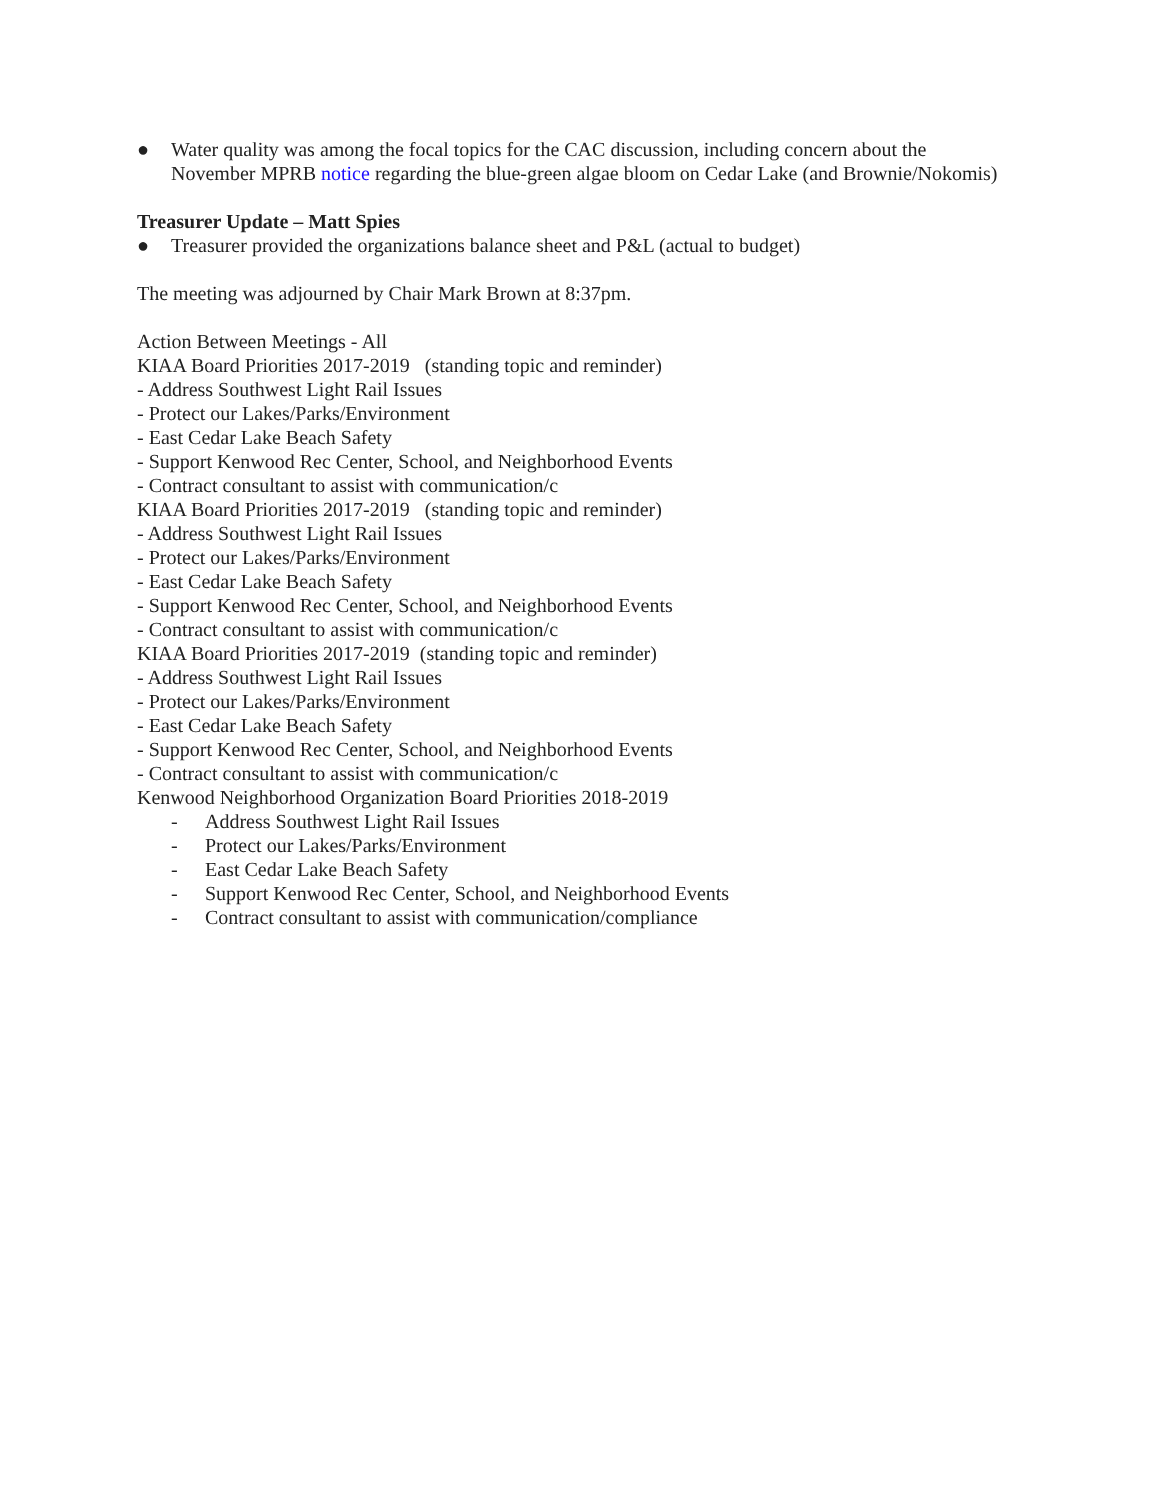● Water quality was among the focal topics for the CAC discussion, including concern about the November MPRB notice regarding the blue-green algae bloom on Cedar Lake (and Brownie/Nokomis)
Treasurer Update – Matt Spies
● Treasurer provided the organizations balance sheet and P&L (actual to budget)
The meeting was adjourned by Chair Mark Brown at 8:37pm.
Action Between Meetings - All
KIAA Board Priorities 2017-2019 (standing topic and reminder)
- Address Southwest Light Rail Issues
- Protect our Lakes/Parks/Environment
- East Cedar Lake Beach Safety
- Support Kenwood Rec Center, School, and Neighborhood Events
- Contract consultant to assist with communication/c
KIAA Board Priorities 2017-2019 (standing topic and reminder)
- Address Southwest Light Rail Issues
- Protect our Lakes/Parks/Environment
- East Cedar Lake Beach Safety
- Support Kenwood Rec Center, School, and Neighborhood Events
- Contract consultant to assist with communication/c
KIAA Board Priorities 2017-2019 (standing topic and reminder)
- Address Southwest Light Rail Issues
- Protect our Lakes/Parks/Environment
- East Cedar Lake Beach Safety
- Support Kenwood Rec Center, School, and Neighborhood Events
- Contract consultant to assist with communication/c
Kenwood Neighborhood Organization Board Priorities 2018-2019
- Address Southwest Light Rail Issues
- Protect our Lakes/Parks/Environment
- East Cedar Lake Beach Safety
- Support Kenwood Rec Center, School, and Neighborhood Events
- Contract consultant to assist with communication/compliance